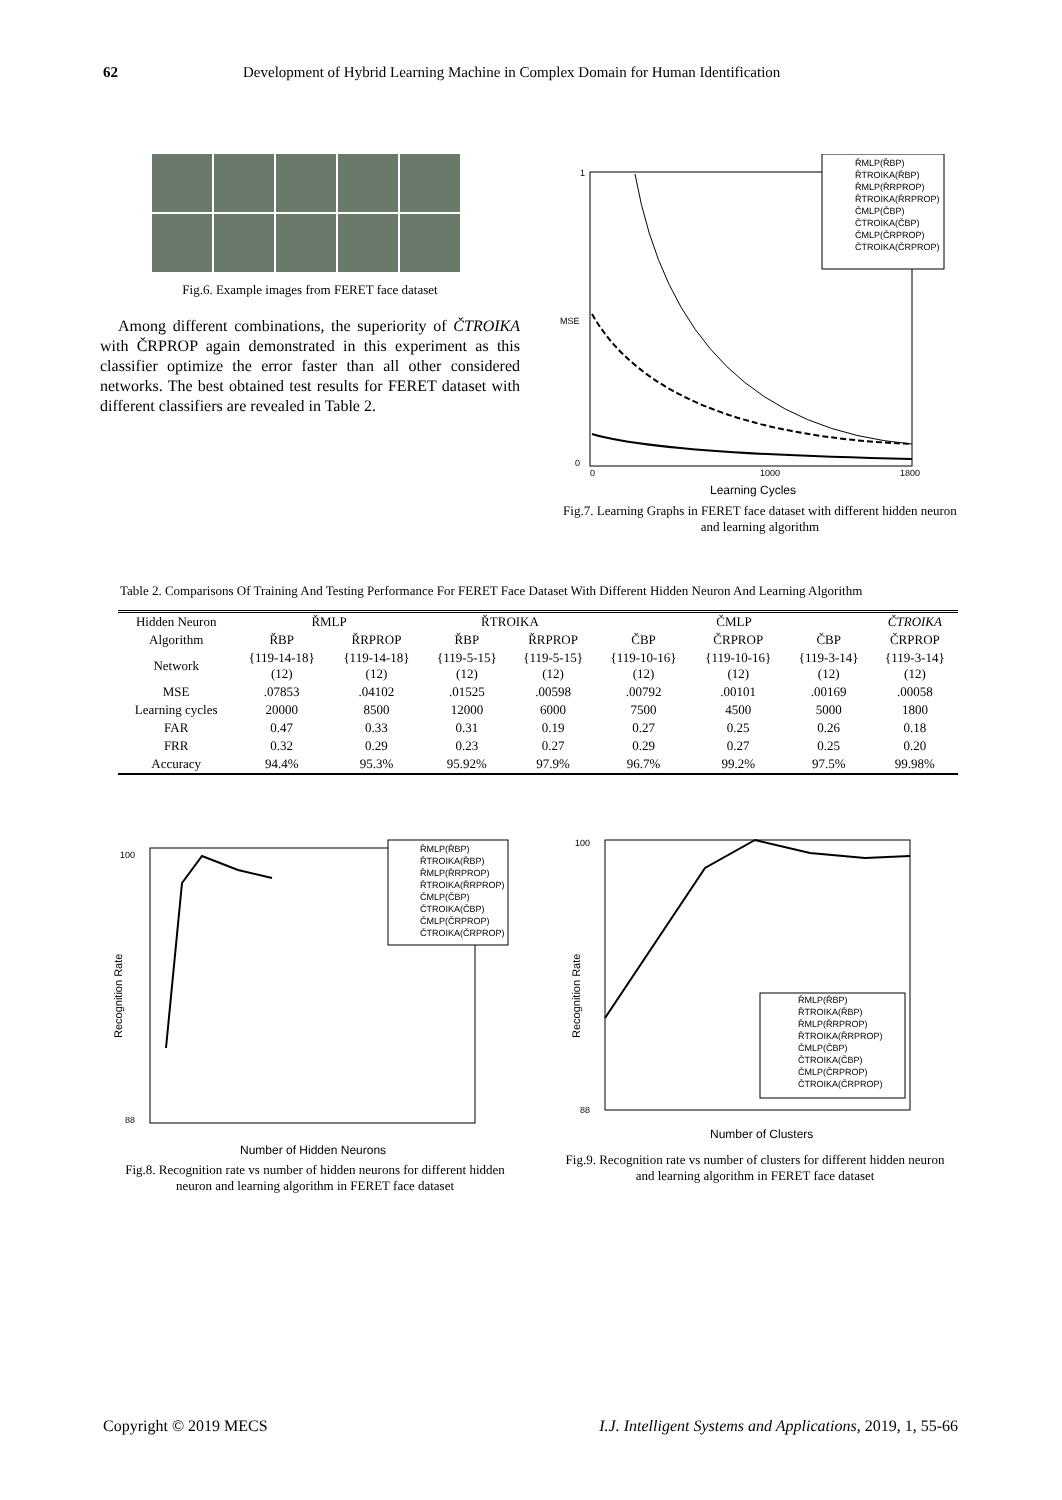62 Development of Hybrid Learning Machine in Complex Domain for Human Identification
Fig.6. Example images from FERET face dataset
Among different combinations, the superiority of ČTROIKA with ČRPROP again demonstrated in this experiment as this classifier optimize the error faster than all other considered networks. The best obtained test results for FERET dataset with different classifiers are revealed in Table 2.
MSE
1
0
0
1000
1800
Learning Cycles
ŘMLP(ŘBP)
ŘTROIKA(ŘBP)
ŘMLP(ŘRPROP)
ŘTROIKA(ŘRPROP)
ČMLP(ČBP)
ČTROIKA(ČBP)
ČMLP(ČRPROP)
ČTROIKA(ČRPROP)
Fig.7. Learning Graphs in FERET face dataset with different hidden neuron and learning algorithm
Table 2. Comparisons Of Training And Testing Performance For FERET Face Dataset With Different Hidden Neuron And Learning Algorithm
| Hidden Neuron | ŘMLP | | ŘTROIKA | | ČMLP | | | ČTROIKA |
| Algorithm | ŘBP | ŘRPROP | ŘBP | ŘRPROP | ČBP | ČRPROP | ČBP | ČRPROP |
| Network | {119-14-18} (12) | {119-14-18} (12) | {119-5-15} (12) | {119-5-15} (12) | {119-10-16} (12) | {119-10-16} (12) | {119-3-14} (12) | {119-3-14} (12) |
| MSE | .07853 | .04102 | .01525 | .00598 | .00792 | .00101 | .00169 | .00058 |
| Learning cycles | 20000 | 8500 | 12000 | 6000 | 7500 | 4500 | 5000 | 1800 |
| FAR | 0.47 | 0.33 | 0.31 | 0.19 | 0.27 | 0.25 | 0.26 | 0.18 |
| FRR | 0.32 | 0.29 | 0.23 | 0.27 | 0.29 | 0.27 | 0.25 | 0.20 |
| Accuracy | 94.4% | 95.3% | 95.92% | 97.9% | 96.7% | 99.2% | 97.5% | 99.98% |
100
88
Recognition Rate
Number of Hidden Neurons
ŘMLP(ŘBP)
ŘTROIKA(ŘBP)
ŘMLP(ŘRPROP)
ŘTROIKA(ŘRPROP)
ČMLP(ČBP)
ČTROIKA(ČBP)
ČMLP(ČRPROP)
ČTROIKA(ČRPROP)
Fig.8. Recognition rate vs number of hidden neurons for different hidden neuron and learning algorithm in FERET face dataset
100
88
Recognition Rate
Number of Clusters
ŘMLP(ŘBP)
ŘTROIKA(ŘBP)
ŘMLP(ŘRPROP)
ŘTROIKA(ŘRPROP)
ČMLP(ČBP)
ČTROIKA(ČBP)
ČMLP(ČRPROP)
ČTROIKA(ČRPROP)
Fig.9. Recognition rate vs number of clusters for different hidden neuron and learning algorithm in FERET face dataset
Copyright © 2019 MECS I.J. Intelligent Systems and Applications, 2019, 1, 55-66